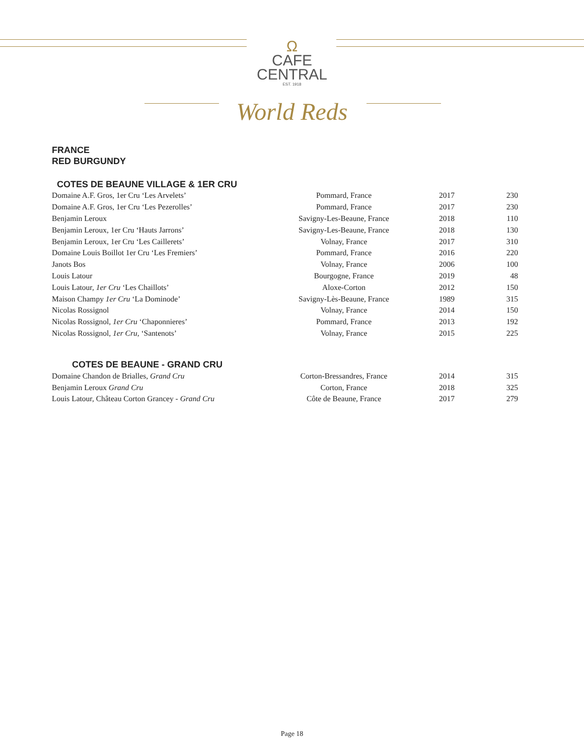Ω
CAFE
CENTRAL
EST. 1918
World Reds
FRANCE
RED BURGUNDY
COTES DE BEAUNE VILLAGE & 1ER CRU
| Domaine A.F. Gros, 1er Cru ‘Les Arvelets’ | Pommard, France | 2017 | 230 |
| Domaine A.F. Gros, 1er Cru ‘Les Pezerolles’ | Pommard, France | 2017 | 230 |
| Benjamin Leroux | Savigny-Les-Beaune, France | 2018 | 110 |
| Benjamin Leroux, 1er Cru ‘Hauts Jarrons’ | Savigny-Les-Beaune, France | 2018 | 130 |
| Benjamin Leroux, 1er Cru ‘Les Caillerets’ | Volnay, France | 2017 | 310 |
| Domaine Louis Boillot 1er Cru ‘Les Fremiers’ | Pommard, France | 2016 | 220 |
| Janots Bos | Volnay, France | 2006 | 100 |
| Louis Latour | Bourgogne, France | 2019 | 48 |
| Louis Latour, 1er Cru ‘Les Chaillots’ | Aloxe-Corton | 2012 | 150 |
| Maison Champy 1er Cru ‘La Dominode’ | Savigny-Lès-Beaune, France | 1989 | 315 |
| Nicolas Rossignol | Volnay, France | 2014 | 150 |
| Nicolas Rossignol, 1er Cru ‘Chaponnieres’ | Pommard, France | 2013 | 192 |
| Nicolas Rossignol, 1er Cru , ‘Santenots’ | Volnay, France | 2015 | 225 |
COTES DE BEAUNE - GRAND CRU
| Domaine Chandon de Brialles, Grand Cru | Corton-Bressandres, France | 2014 | 315 |
| Benjamin Leroux Grand Cru | Corton, France | 2018 | 325 |
| Louis Latour, Château Corton Grancey - Grand Cru | Côte de Beaune, France | 2017 | 279 |
Page 18